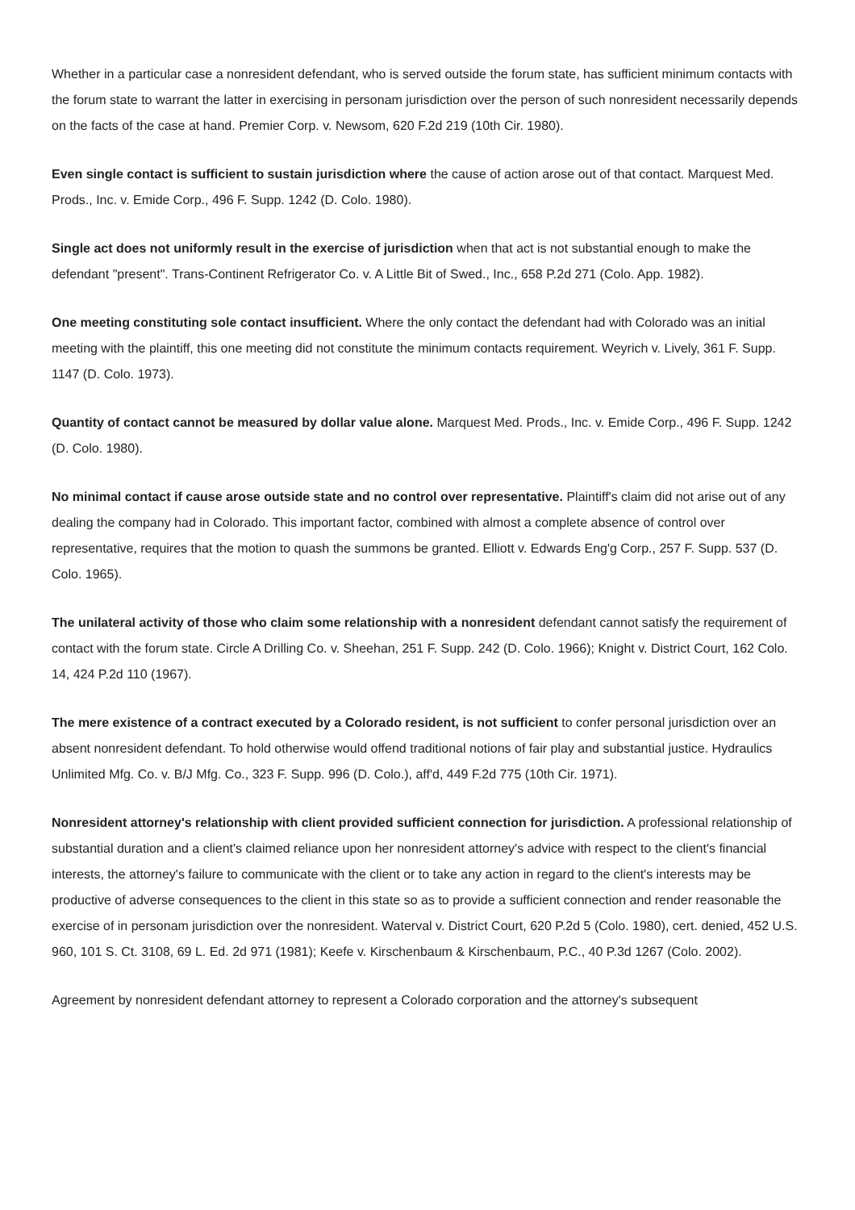Whether in a particular case a nonresident defendant, who is served outside the forum state, has sufficient minimum contacts with the forum state to warrant the latter in exercising in personam jurisdiction over the person of such nonresident necessarily depends on the facts of the case at hand. Premier Corp. v. Newsom, 620 F.2d 219 (10th Cir. 1980).
Even single contact is sufficient to sustain jurisdiction where the cause of action arose out of that contact. Marquest Med. Prods., Inc. v. Emide Corp., 496 F. Supp. 1242 (D. Colo. 1980).
Single act does not uniformly result in the exercise of jurisdiction when that act is not substantial enough to make the defendant "present". Trans-Continent Refrigerator Co. v. A Little Bit of Swed., Inc., 658 P.2d 271 (Colo. App. 1982).
One meeting constituting sole contact insufficient. Where the only contact the defendant had with Colorado was an initial meeting with the plaintiff, this one meeting did not constitute the minimum contacts requirement. Weyrich v. Lively, 361 F. Supp. 1147 (D. Colo. 1973).
Quantity of contact cannot be measured by dollar value alone. Marquest Med. Prods., Inc. v. Emide Corp., 496 F. Supp. 1242 (D. Colo. 1980).
No minimal contact if cause arose outside state and no control over representative. Plaintiff's claim did not arise out of any dealing the company had in Colorado. This important factor, combined with almost a complete absence of control over representative, requires that the motion to quash the summons be granted. Elliott v. Edwards Eng'g Corp., 257 F. Supp. 537 (D. Colo. 1965).
The unilateral activity of those who claim some relationship with a nonresident defendant cannot satisfy the requirement of contact with the forum state. Circle A Drilling Co. v. Sheehan, 251 F. Supp. 242 (D. Colo. 1966); Knight v. District Court, 162 Colo. 14, 424 P.2d 110 (1967).
The mere existence of a contract executed by a Colorado resident, is not sufficient to confer personal jurisdiction over an absent nonresident defendant. To hold otherwise would offend traditional notions of fair play and substantial justice. Hydraulics Unlimited Mfg. Co. v. B/J Mfg. Co., 323 F. Supp. 996 (D. Colo.), aff'd, 449 F.2d 775 (10th Cir. 1971).
Nonresident attorney's relationship with client provided sufficient connection for jurisdiction. A professional relationship of substantial duration and a client's claimed reliance upon her nonresident attorney's advice with respect to the client's financial interests, the attorney's failure to communicate with the client or to take any action in regard to the client's interests may be productive of adverse consequences to the client in this state so as to provide a sufficient connection and render reasonable the exercise of in personam jurisdiction over the nonresident. Waterval v. District Court, 620 P.2d 5 (Colo. 1980), cert. denied, 452 U.S. 960, 101 S. Ct. 3108, 69 L. Ed. 2d 971 (1981); Keefe v. Kirschenbaum & Kirschenbaum, P.C., 40 P.3d 1267 (Colo. 2002).
Agreement by nonresident defendant attorney to represent a Colorado corporation and the attorney's subsequent